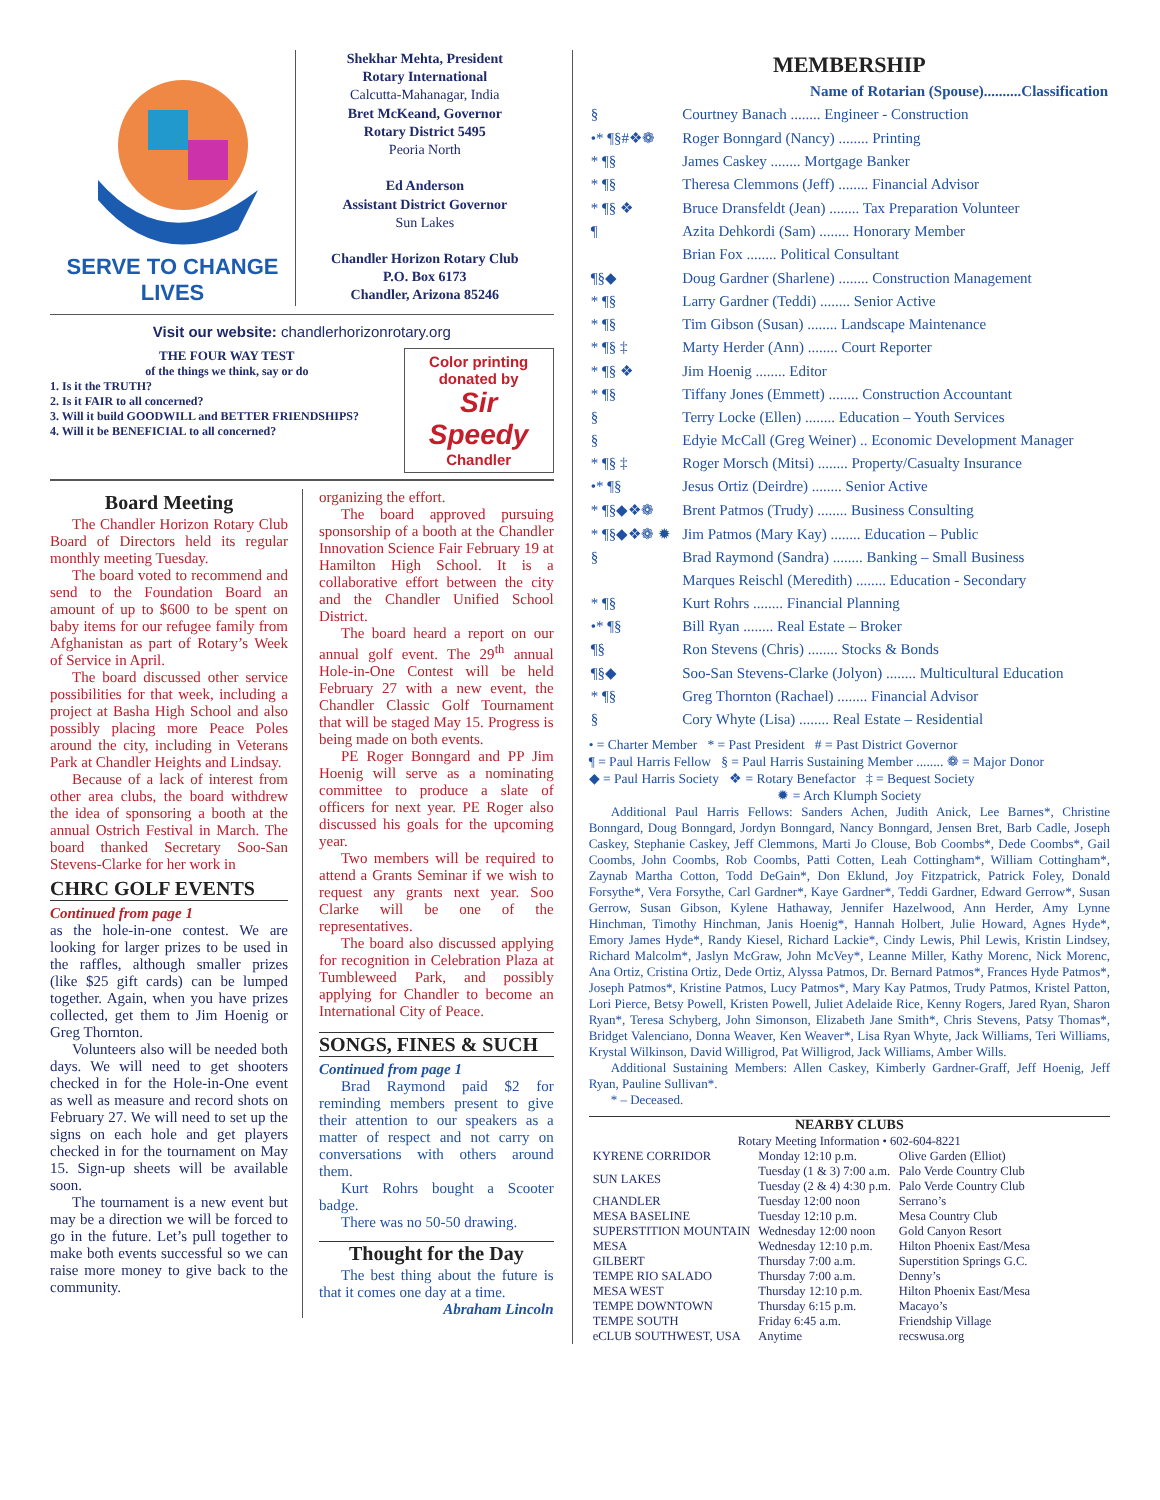SERVE TO CHANGE LIVES
Shekhar Mehta, President
Rotary International
Calcutta-Mahanagar, India
Bret McKeand, Governor
Rotary District 5495
Peoria North
Ed Anderson
Assistant District Governor
Sun Lakes
Chandler Horizon Rotary Club
P.O. Box 6173
Chandler, Arizona 85246
Visit our website: chandlerhorizonrotary.org
THE FOUR WAY TEST
of the things we think, say or do
1. Is it the TRUTH?
2. Is it FAIR to all concerned?
3. Will it build GOODWILL and BETTER FRIENDSHIPS?
4. Will it be BENEFICIAL to all concerned?
Color printing donated by
Sir Speedy
Chandler
Board Meeting
The Chandler Horizon Rotary Club Board of Directors held its regular monthly meeting Tuesday.
The board voted to recommend and send to the Foundation Board an amount of up to $600 to be spent on baby items for our refugee family from Afghanistan as part of Rotary’s Week of Service in April.
The board discussed other service possibilities for that week, including a project at Basha High School and also possibly placing more Peace Poles around the city, including in Veterans Park at Chandler Heights and Lindsay.
Because of a lack of interest from other area clubs, the board withdrew the idea of sponsoring a booth at the annual Ostrich Festival in March. The board thanked Secretary Soo-San Stevens-Clarke for her work in
CHRC GOLF EVENTS
Continued from page 1
as the hole-in-one contest. We are looking for larger prizes to be used in the raffles, although smaller prizes (like $25 gift cards) can be lumped together. Again, when you have prizes collected, get them to Jim Hoenig or Greg Thornton.
Volunteers also will be needed both days. We will need to get shooters checked in for the Hole-in-One event as well as measure and record shots on February 27. We will need to set up the signs on each hole and get players checked in for the tournament on May 15. Sign-up sheets will be available soon.
The tournament is a new event but may be a direction we will be forced to go in the future. Let’s pull together to make both events successful so we can raise more money to give back to the community.
organizing the effort.
The board approved pursuing sponsorship of a booth at the Chandler Innovation Science Fair February 19 at Hamilton High School. It is a collaborative effort between the city and the Chandler Unified School District.
The board heard a report on our annual golf event. The 29<sup>th</sup> annual Hole-in-One Contest will be held February 27 with a new event, the Chandler Classic Golf Tournament that will be staged May 15. Progress is being made on both events.
PE Roger Bonngard and PP Jim Hoenig will serve as a nominating committee to produce a slate of officers for next year. PE Roger also discussed his goals for the upcoming year.
Two members will be required to attend a Grants Seminar if we wish to request any grants next year. Soo Clarke will be one of the representatives.
The board also discussed applying for recognition in Celebration Plaza at Tumbleweed Park, and possibly applying for Chandler to become an International City of Peace.
SONGS, FINES & SUCH
Continued from page 1
Brad Raymond paid $2 for reminding members present to give their attention to our speakers as a matter of respect and not carry on conversations with others around them.
Kurt Rohrs bought a Scooter badge.
There was no 50-50 drawing.
Thought for the Day
The best thing about the future is that it comes one day at a time.
Abraham Lincoln
MEMBERSHIP
| | Name of Rotarian (Spouse)..........Classification |
| § | Courtney Banach ........ Engineer - Construction |
| •* ¶§#❖❁ | Roger Bonngard (Nancy) ........ Printing |
| * ¶§ | James Caskey ........ Mortgage Banker |
| * ¶§ | Theresa Clemmons (Jeff) ........ Financial Advisor |
| * ¶§ ❖ | Bruce Dransfeldt (Jean) ........ Tax Preparation Volunteer |
| ¶ | Azita Dehkordi (Sam) ........ Honorary Member |
| | Brian Fox ........ Political Consultant |
| ¶§◆ | Doug Gardner (Sharlene) ........ Construction Management |
| * ¶§ | Larry Gardner (Teddi) ........ Senior Active |
| * ¶§ | Tim Gibson (Susan) ........ Landscape Maintenance |
| * ¶§ ‡ | Marty Herder (Ann) ........ Court Reporter |
| * ¶§ ❖ | Jim Hoenig ........ Editor |
| * ¶§ | Tiffany Jones (Emmett) ........ Construction Accountant |
| § | Terry Locke (Ellen) ........ Education – Youth Services |
| § | Edyie McCall (Greg Weiner) .. Economic Development Manager |
| * ¶§ ‡ | Roger Morsch (Mitsi) ........ Property/Casualty Insurance |
| •* ¶§ | Jesus Ortiz (Deirdre) ........ Senior Active |
| * ¶§◆❖❁ | Brent Patmos (Trudy) ........ Business Consulting |
| * ¶§◆❖❁ ✹ | Jim Patmos (Mary Kay) ........ Education – Public |
| § | Brad Raymond (Sandra) ........ Banking – Small Business |
| | Marques Reischl (Meredith) ........ Education - Secondary |
| * ¶§ | Kurt Rohrs ........ Financial Planning |
| •* ¶§ | Bill Ryan ........ Real Estate – Broker |
| ¶§ | Ron Stevens (Chris) ........ Stocks & Bonds |
| ¶§◆ | Soo-San Stevens-Clarke (Jolyon) ........ Multicultural Education |
| * ¶§ | Greg Thornton (Rachael) ........ Financial Advisor |
| § | Cory Whyte (Lisa) ........ Real Estate – Residential |
• = Charter Member * = Past President # = Past District Governor
¶ = Paul Harris Fellow § = Paul Harris Sustaining Member ........ ❁ = Major Donor
◆ = Paul Harris Society ❖ = Rotary Benefactor ‡ = Bequest Society
✹ = Arch Klumph Society
Additional Paul Harris Fellows: Sanders Achen, Judith Anick, Lee Barnes*, Christine Bonngard, Doug Bonngard, Jordyn Bonngard, Nancy Bonngard, Jensen Bret, Barb Cadle, Joseph Caskey, Stephanie Caskey, Jeff Clemmons, Marti Jo Clouse, Bob Coombs*, Dede Coombs*, Gail Coombs, John Coombs, Rob Coombs, Patti Cotten, Leah Cottingham*, William Cottingham*, Zaynab Martha Cotton, Todd DeGain*, Don Eklund, Joy Fitzpatrick, Patrick Foley, Donald Forsythe*, Vera Forsythe, Carl Gardner*, Kaye Gardner*, Teddi Gardner, Edward Gerrow*, Susan Gerrow, Susan Gibson, Kylene Hathaway, Jennifer Hazelwood, Ann Herder, Amy Lynne Hinchman, Timothy Hinchman, Janis Hoenig*, Hannah Holbert, Julie Howard, Agnes Hyde*, Emory James Hyde*, Randy Kiesel, Richard Lackie*, Cindy Lewis, Phil Lewis, Kristin Lindsey, Richard Malcolm*, Jaslyn McGraw, John McVey*, Leanne Miller, Kathy Morenc, Nick Morenc, Ana Ortiz, Cristina Ortiz, Dede Ortiz, Alyssa Patmos, Dr. Bernard Patmos*, Frances Hyde Patmos*, Joseph Patmos*, Kristine Patmos, Lucy Patmos*, Mary Kay Patmos, Trudy Patmos, Kristel Patton, Lori Pierce, Betsy Powell, Kristen Powell, Juliet Adelaide Rice, Kenny Rogers, Jared Ryan, Sharon Ryan*, Teresa Schyberg, John Simonson, Elizabeth Jane Smith*, Chris Stevens, Patsy Thomas*, Bridget Valenciano, Donna Weaver, Ken Weaver*, Lisa Ryan Whyte, Jack Williams, Teri Williams, Krystal Wilkinson, David Willigrod, Pat Willigrod, Jack Williams, Amber Wills.
Additional Sustaining Members: Allen Caskey, Kimberly Gardner-Graff, Jeff Hoenig, Jeff Ryan, Pauline Sullivan*.
* – Deceased.
NEARBY CLUBS
Rotary Meeting Information • 602-604-8221
| KYRENE CORRIDOR | Monday 12:10 p.m. | Olive Garden (Elliot) |
| SUN LAKES | Tuesday (1 & 3) 7:00 a.m. Tuesday (2 & 4) 4:30 p.m. | Palo Verde Country Club Palo Verde Country Club |
| CHANDLER | Tuesday 12:00 noon | Serrano’s |
| MESA BASELINE | Tuesday 12:10 p.m. | Mesa Country Club |
| SUPERSTITION MOUNTAIN | Wednesday 12:00 noon | Gold Canyon Resort |
| MESA | Wednesday 12:10 p.m. | Hilton Phoenix East/Mesa |
| GILBERT | Thursday 7:00 a.m. | Superstition Springs G.C. |
| TEMPE RIO SALADO | Thursday 7:00 a.m. | Denny’s |
| MESA WEST | Thursday 12:10 p.m. | Hilton Phoenix East/Mesa |
| TEMPE DOWNTOWN | Thursday 6:15 p.m. | Macayo’s |
| TEMPE SOUTH | Friday 6:45 a.m. | Friendship Village |
| eCLUB SOUTHWEST, USA | Anytime | recswusa.org |